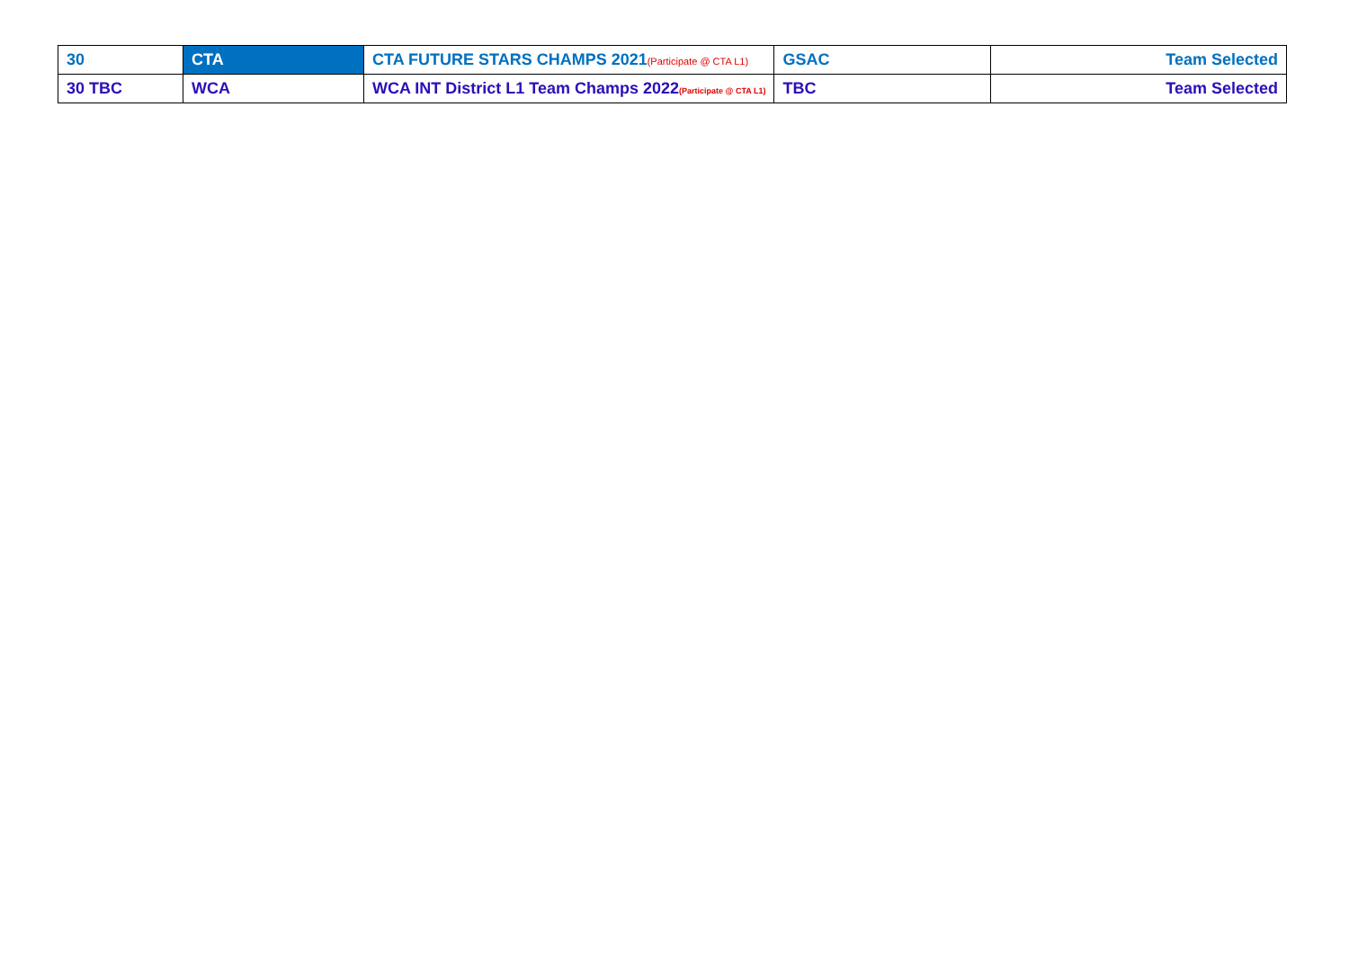| 30 | CTA | CTA FUTURE STARS CHAMPS 2021 (Participate @ CTA L1) | GSAC | Team Selected |
| 30 TBC | WCA | WCA INT District L1 Team Champs 2022 (Participate @ CTA L1) | TBC | Team Selected |